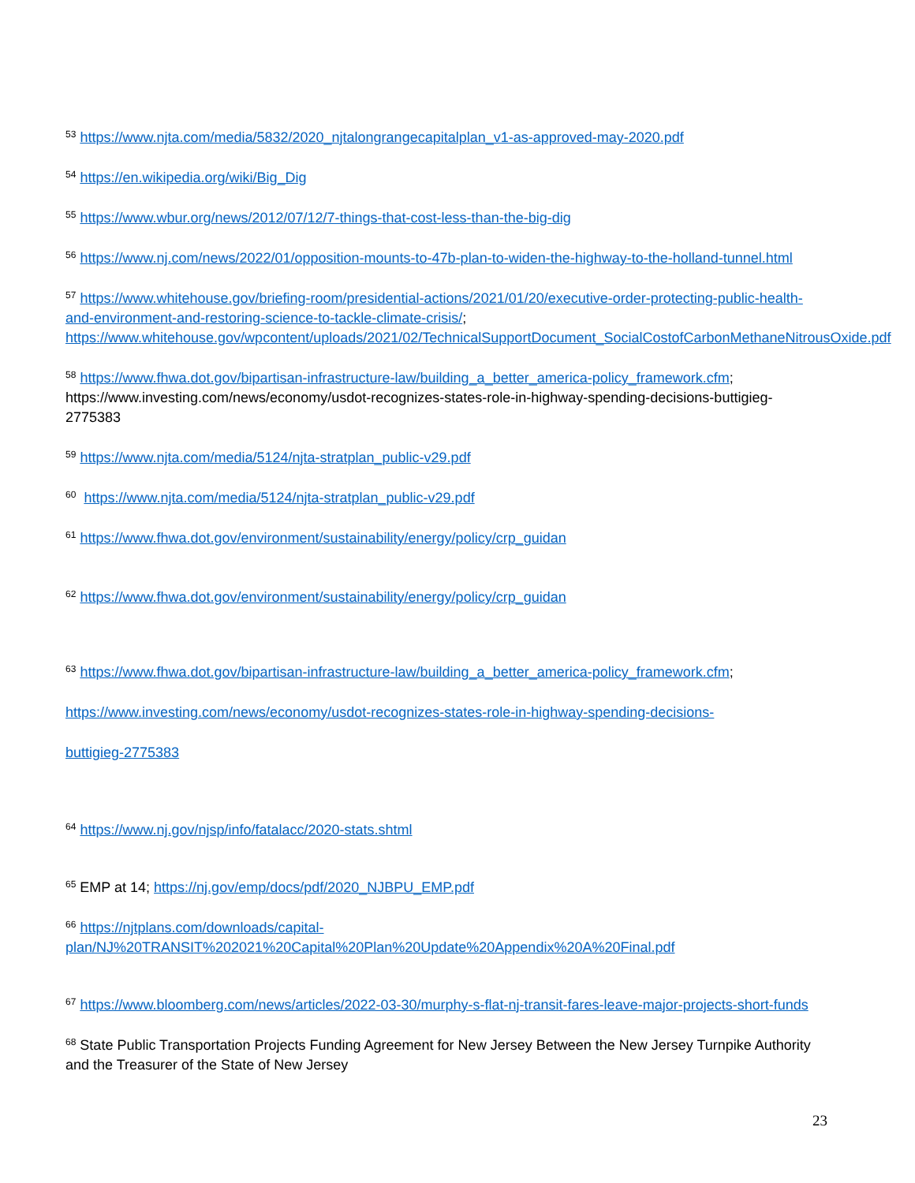<sup>53</sup> https://www.njta.com/media/5832/2020_njtalongrangecapitalplan_v1-as-approved-may-2020.pdf
<sup>54</sup> https://en.wikipedia.org/wiki/Big_Dig
<sup>55</sup> https://www.wbur.org/news/2012/07/12/7-things-that-cost-less-than-the-big-dig
<sup>56</sup> https://www.nj.com/news/2022/01/opposition-mounts-to-47b-plan-to-widen-the-highway-to-the-holland-tunnel.html
<sup>57</sup> https://www.whitehouse.gov/briefing-room/presidential-actions/2021/01/20/executive-order-protecting-public-health-and-environment-and-restoring-science-to-tackle-climate-crisis/; https://www.whitehouse.gov/wpcontent/uploads/2021/02/TechnicalSupportDocument_SocialCostofCarbonMethaneNitrousOxide.pdf
<sup>58</sup> https://www.fhwa.dot.gov/bipartisan-infrastructure-law/building_a_better_america-policy_framework.cfm; https://www.investing.com/news/economy/usdot-recognizes-states-role-in-highway-spending-decisions-buttigieg-2775383
<sup>59</sup> https://www.njta.com/media/5124/njta-stratplan_public-v29.pdf
<sup>60</sup> https://www.njta.com/media/5124/njta-stratplan_public-v29.pdf
<sup>61</sup> https://www.fhwa.dot.gov/environment/sustainability/energy/policy/crp_guidan
<sup>62</sup> https://www.fhwa.dot.gov/environment/sustainability/energy/policy/crp_guidan
<sup>63</sup> https://www.fhwa.dot.gov/bipartisan-infrastructure-law/building_a_better_america-policy_framework.cfm;
https://www.investing.com/news/economy/usdot-recognizes-states-role-in-highway-spending-decisions-
buttigieg-2775383
<sup>64</sup> https://www.nj.gov/njsp/info/fatalacc/2020-stats.shtml
<sup>65</sup> EMP at 14; https://nj.gov/emp/docs/pdf/2020_NJBPU_EMP.pdf
<sup>66</sup> https://njtplans.com/downloads/capital-
plan/NJ%20TRANSIT%202021%20Capital%20Plan%20Update%20Appendix%20A%20Final.pdf
<sup>67</sup> https://www.bloomberg.com/news/articles/2022-03-30/murphy-s-flat-nj-transit-fares-leave-major-projects-short-funds
<sup>68</sup> State Public Transportation Projects Funding Agreement for New Jersey Between the New Jersey Turnpike Authority and the Treasurer of the State of New Jersey
23